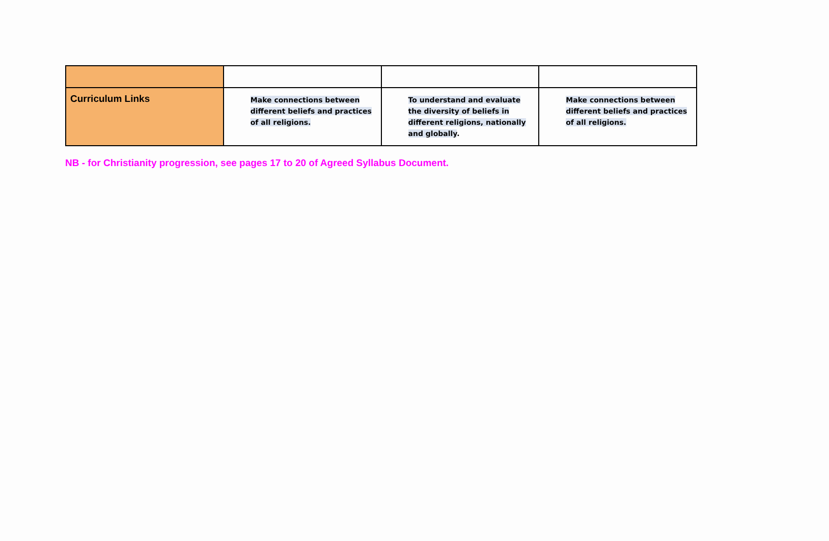| Curriculum Links | Make connections between different beliefs and practices of all religions. | To understand and evaluate the diversity of beliefs in different religions, nationally and globally . | Make connections between different beliefs and practices of all religions. |
NB - for Christianity progression, see pages 17 to 20 of Agreed Syllabus Document.